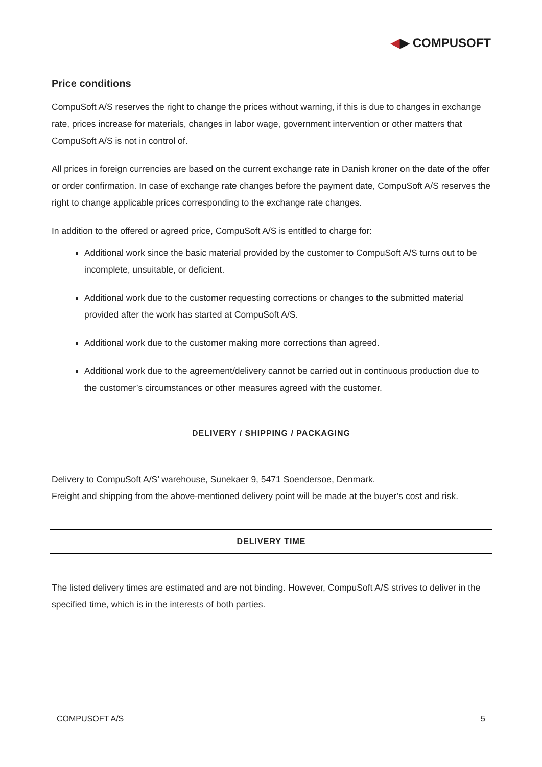◀▶ COMPUSOFT
Price conditions
CompuSoft A/S reserves the right to change the prices without warning, if this is due to changes in exchange rate, prices increase for materials, changes in labor wage, government intervention or other matters that CompuSoft A/S is not in control of.
All prices in foreign currencies are based on the current exchange rate in Danish kroner on the date of the offer or order confirmation. In case of exchange rate changes before the payment date, CompuSoft A/S reserves the right to change applicable prices corresponding to the exchange rate changes.
In addition to the offered or agreed price, CompuSoft A/S is entitled to charge for:
Additional work since the basic material provided by the customer to CompuSoft A/S turns out to be incomplete, unsuitable, or deficient.
Additional work due to the customer requesting corrections or changes to the submitted material provided after the work has started at CompuSoft A/S.
Additional work due to the customer making more corrections than agreed.
Additional work due to the agreement/delivery cannot be carried out in continuous production due to the customer’s circumstances or other measures agreed with the customer.
DELIVERY / SHIPPING / PACKAGING
Delivery to CompuSoft A/S’ warehouse, Sunekaer 9, 5471 Soendersoe, Denmark.
Freight and shipping from the above-mentioned delivery point will be made at the buyer’s cost and risk.
DELIVERY TIME
The listed delivery times are estimated and are not binding. However, CompuSoft A/S strives to deliver in the specified time, which is in the interests of both parties.
COMPUSOFT A/S 5